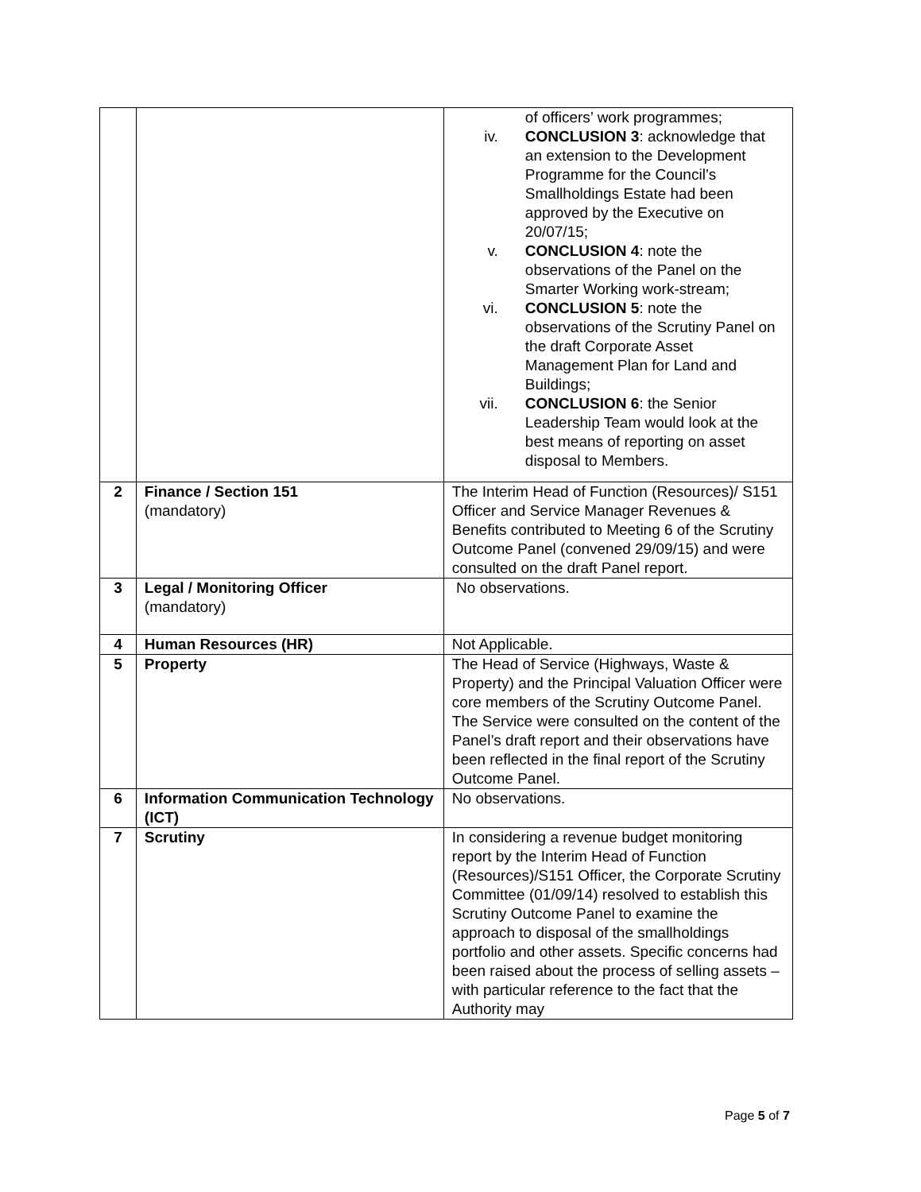| | | of officers’ work programmes; iv. CONCLUSION 3 : acknowledge that an extension to the Development Programme for the Council’s Smallholdings Estate had been approved by the Executive on 20/07/15; v. CONCLUSION 4 : note the observations of the Panel on the Smarter Working work-stream; vi. CONCLUSION 5 : note the observations of the Scrutiny Panel on the draft Corporate Asset Management Plan for Land and Buildings; vii. CONCLUSION 6 : the Senior Leadership Team would look at the best means of reporting on asset disposal to Members. |
| 2 | Finance / Section 151 (mandatory) | The Interim Head of Function (Resources)/ S151 Officer and Service Manager Revenues & Benefits contributed to Meeting 6 of the Scrutiny Outcome Panel (convened 29/09/15) and were consulted on the draft Panel report. |
| 3 | Legal / Monitoring Officer (mandatory) | No observations. |
| 4 | Human Resources (HR) | Not Applicable. |
| 5 | Property | The Head of Service (Highways, Waste & Property) and the Principal Valuation Officer were core members of the Scrutiny Outcome Panel. The Service were consulted on the content of the Panel’s draft report and their observations have been reflected in the final report of the Scrutiny Outcome Panel. |
| 6 | Information Communication Technology (ICT) | No observations. |
| 7 | Scrutiny | In considering a revenue budget monitoring report by the Interim Head of Function (Resources)/S151 Officer, the Corporate Scrutiny Committee (01/09/14) resolved to establish this Scrutiny Outcome Panel to examine the approach to disposal of the smallholdings portfolio and other assets. Specific concerns had been raised about the process of selling assets – with particular reference to the fact that the Authority may |
Page 5 of 7